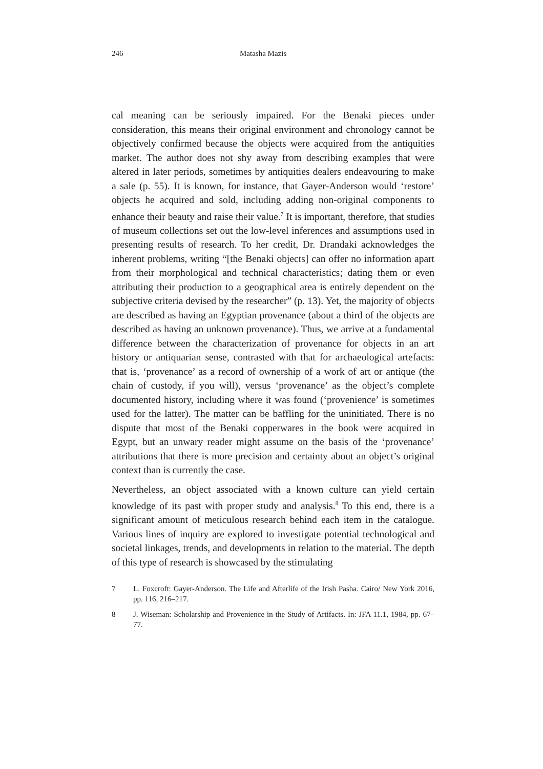246 Matasha Mazis
cal meaning can be seriously impaired. For the Benaki pieces under consideration, this means their original environment and chronology cannot be objectively confirmed because the objects were acquired from the antiquities market. The author does not shy away from describing examples that were altered in later periods, sometimes by antiquities dealers endeavouring to make a sale (p. 55). It is known, for instance, that Gayer-Anderson would ‘restore’ objects he acquired and sold, including adding non-original components to enhance their beauty and raise their value.<sup>7</sup> It is important, therefore, that studies of museum collections set out the low-level inferences and assumptions used in presenting results of research. To her credit, Dr. Drandaki acknowledges the inherent problems, writing “[the Benaki objects] can offer no information apart from their morphological and technical characteristics; dating them or even attributing their production to a geographical area is entirely dependent on the subjective criteria devised by the researcher” (p. 13). Yet, the majority of objects are described as having an Egyptian provenance (about a third of the objects are described as having an unknown provenance). Thus, we arrive at a fundamental difference between the characterization of provenance for objects in an art history or antiquarian sense, contrasted with that for archaeological artefacts: that is, ‘provenance’ as a record of ownership of a work of art or antique (the chain of custody, if you will), versus ‘provenance’ as the object’s complete documented history, including where it was found (‘provenience’ is sometimes used for the latter). The matter can be baffling for the uninitiated. There is no dispute that most of the Benaki copperwares in the book were acquired in Egypt, but an unwary reader might assume on the basis of the ‘provenance’ attributions that there is more precision and certainty about an object’s original context than is currently the case.
Nevertheless, an object associated with a known culture can yield certain knowledge of its past with proper study and analysis.<sup>8</sup> To this end, there is a significant amount of meticulous research behind each item in the catalogue. Various lines of inquiry are explored to investigate potential technological and societal linkages, trends, and developments in relation to the material. The depth of this type of research is showcased by the stimulating
7 L. Foxcroft: Gayer-Anderson. The Life and Afterlife of the Irish Pasha. Cairo/ New York 2016, pp. 116, 216–217.
8 J. Wiseman: Scholarship and Provenience in the Study of Artifacts. In: JFA 11.1, 1984, pp. 67–77.